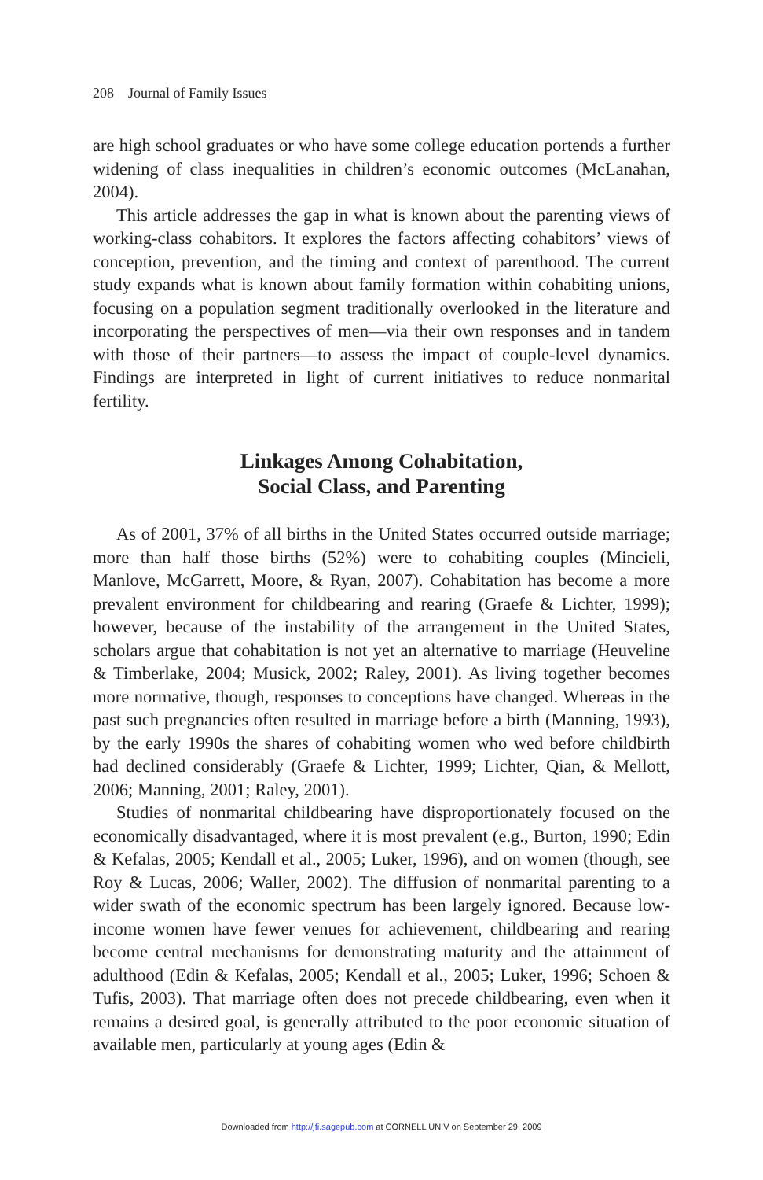208 Journal of Family Issues
are high school graduates or who have some college education portends a further widening of class inequalities in children’s economic outcomes (McLanahan, 2004).
This article addresses the gap in what is known about the parenting views of working-class cohabitors. It explores the factors affecting cohabitors’ views of conception, prevention, and the timing and context of parenthood. The current study expands what is known about family formation within cohabiting unions, focusing on a population segment traditionally overlooked in the literature and incorporating the perspectives of men—via their own responses and in tandem with those of their partners—to assess the impact of couple-level dynamics. Findings are interpreted in light of current initiatives to reduce nonmarital fertility.
Linkages Among Cohabitation,
Social Class, and Parenting
As of 2001, 37% of all births in the United States occurred outside marriage; more than half those births (52%) were to cohabiting couples (Mincieli, Manlove, McGarrett, Moore, & Ryan, 2007). Cohabitation has become a more prevalent environment for childbearing and rearing (Graefe & Lichter, 1999); however, because of the instability of the arrangement in the United States, scholars argue that cohabitation is not yet an alternative to marriage (Heuveline & Timberlake, 2004; Musick, 2002; Raley, 2001). As living together becomes more normative, though, responses to conceptions have changed. Whereas in the past such pregnancies often resulted in marriage before a birth (Manning, 1993), by the early 1990s the shares of cohabiting women who wed before childbirth had declined considerably (Graefe & Lichter, 1999; Lichter, Qian, & Mellott, 2006; Manning, 2001; Raley, 2001).
Studies of nonmarital childbearing have disproportionately focused on the economically disadvantaged, where it is most prevalent (e.g., Burton, 1990; Edin & Kefalas, 2005; Kendall et al., 2005; Luker, 1996), and on women (though, see Roy & Lucas, 2006; Waller, 2002). The diffusion of nonmarital parenting to a wider swath of the economic spectrum has been largely ignored. Because low-income women have fewer venues for achievement, childbearing and rearing become central mechanisms for demonstrating maturity and the attainment of adulthood (Edin & Kefalas, 2005; Kendall et al., 2005; Luker, 1996; Schoen & Tufis, 2003). That marriage often does not precede childbearing, even when it remains a desired goal, is generally attributed to the poor economic situation of available men, particularly at young ages (Edin &
Downloaded from http://jfi.sagepub.com at CORNELL UNIV on September 29, 2009